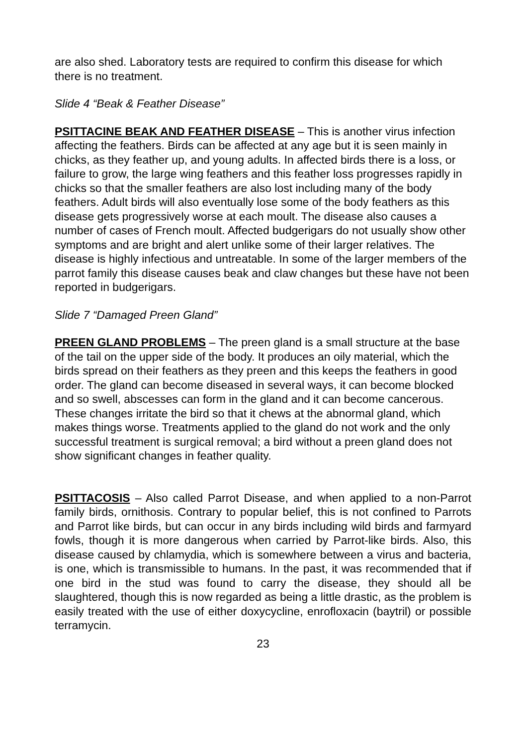are also shed. Laboratory tests are required to confirm this disease for which there is no treatment.
Slide 4 “Beak & Feather Disease”
PSITTACINE BEAK AND FEATHER DISEASE – This is another virus infection affecting the feathers. Birds can be affected at any age but it is seen mainly in chicks, as they feather up, and young adults. In affected birds there is a loss, or failure to grow, the large wing feathers and this feather loss progresses rapidly in chicks so that the smaller feathers are also lost including many of the body feathers. Adult birds will also eventually lose some of the body feathers as this disease gets progressively worse at each moult. The disease also causes a number of cases of French moult. Affected budgerigars do not usually show other symptoms and are bright and alert unlike some of their larger relatives. The disease is highly infectious and untreatable. In some of the larger members of the parrot family this disease causes beak and claw changes but these have not been reported in budgerigars.
Slide 7 “Damaged Preen Gland”
PREEN GLAND PROBLEMS – The preen gland is a small structure at the base of the tail on the upper side of the body. It produces an oily material, which the birds spread on their feathers as they preen and this keeps the feathers in good order. The gland can become diseased in several ways, it can become blocked and so swell, abscesses can form in the gland and it can become cancerous. These changes irritate the bird so that it chews at the abnormal gland, which makes things worse. Treatments applied to the gland do not work and the only successful treatment is surgical removal; a bird without a preen gland does not show significant changes in feather quality.
PSITTACOSIS – Also called Parrot Disease, and when applied to a non-Parrot family birds, ornithosis. Contrary to popular belief, this is not confined to Parrots and Parrot like birds, but can occur in any birds including wild birds and farmyard fowls, though it is more dangerous when carried by Parrot-like birds. Also, this disease caused by chlamydia, which is somewhere between a virus and bacteria, is one, which is transmissible to humans. In the past, it was recommended that if one bird in the stud was found to carry the disease, they should all be slaughtered, though this is now regarded as being a little drastic, as the problem is easily treated with the use of either doxycycline, enrofloxacin (baytril) or possible terramycin.
23